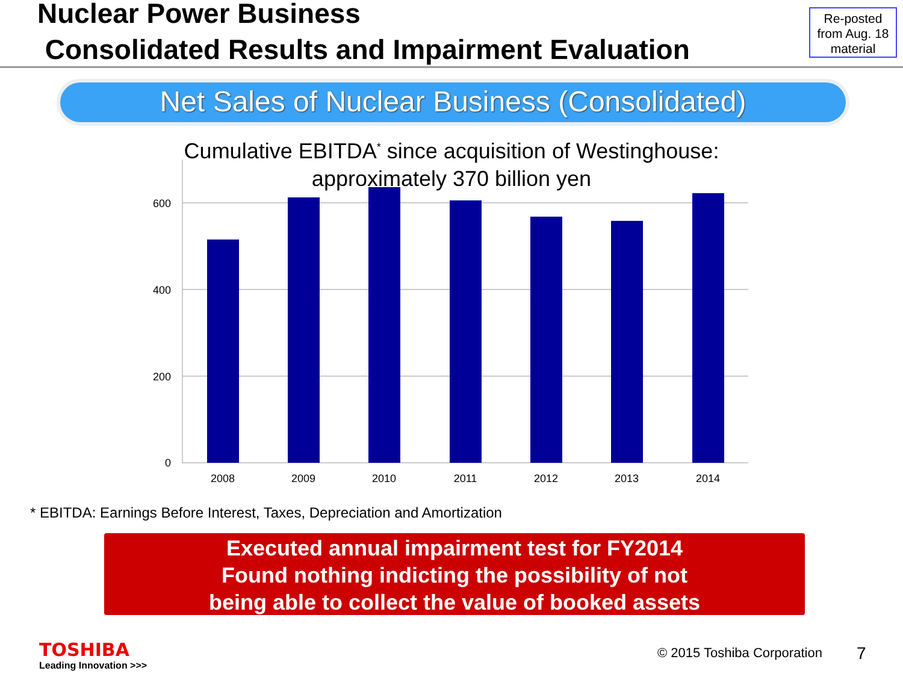Nuclear Power Business
Consolidated Results and Impairment Evaluation
Re-posted
from Aug. 18
material
Net Sales of Nuclear Business (Consolidated)
Cumulative EBITDA<sup>*</sup> since acquisition of Westinghouse:
approximately 370 billion yen
600
400
200
0
2008
2009
2010
2011
2012
2013
2014
* EBITDA: Earnings Before Interest, Taxes, Depreciation and Amortization
Executed annual impairment test for FY2014
Found nothing indicting the possibility of not
being able to collect the value of booked assets
TOSHIBA
Leading Innovation >>>
© 2015 Toshiba Corporation 7